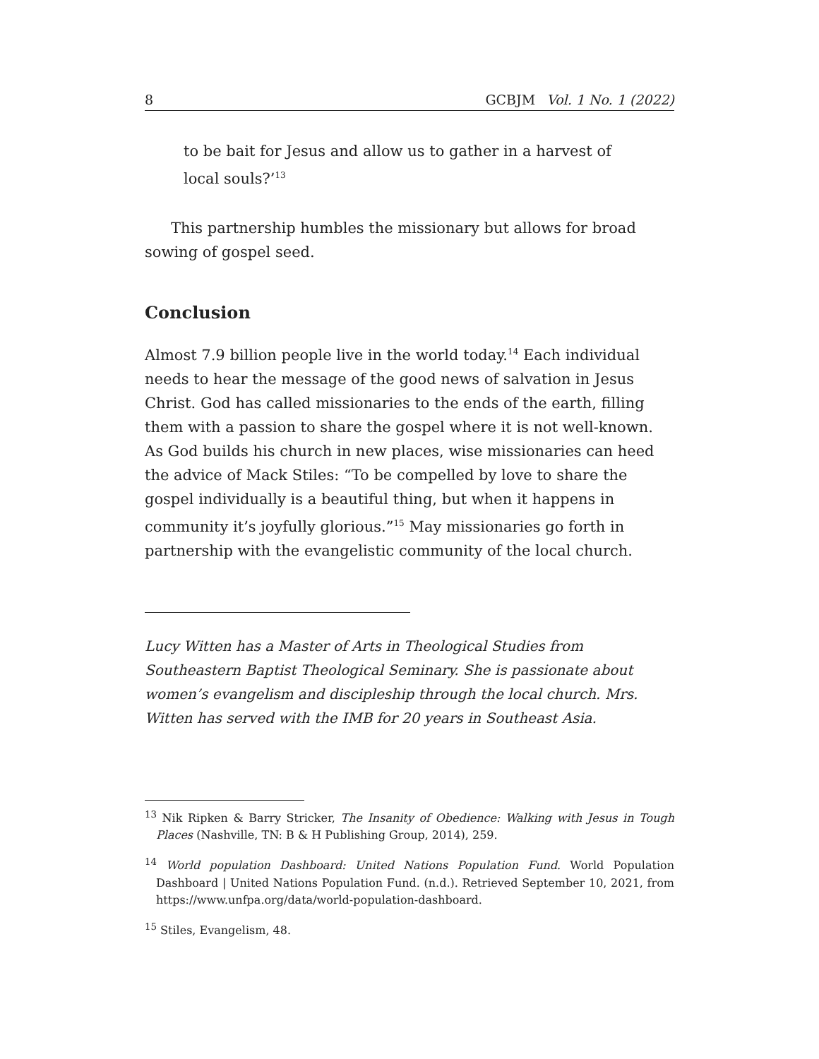8 GCBJM Vol. 1 No. 1 (2022)
to be bait for Jesus and allow us to gather in a harvest of local souls?’<sup>13</sup>
This partnership humbles the missionary but allows for broad sowing of gospel seed.
Conclusion
Almost 7.9 billion people live in the world today.<sup>14</sup> Each individual needs to hear the message of the good news of salvation in Jesus Christ. God has called missionaries to the ends of the earth, filling them with a passion to share the gospel where it is not well-known. As God builds his church in new places, wise missionaries can heed the advice of Mack Stiles: “To be compelled by love to share the gospel individually is a beautiful thing, but when it happens in community it’s joyfully glorious.”<sup>15</sup> May missionaries go forth in partnership with the evangelistic community of the local church.
Lucy Witten has a Master of Arts in Theological Studies from Southeastern Baptist Theological Seminary. She is passionate about women’s evangelism and discipleship through the local church. Mrs. Witten has served with the IMB for 20 years in Southeast Asia.
<sup>13</sup> Nik Ripken & Barry Stricker, The Insanity of Obedience: Walking with Jesus in Tough Places (Nashville, TN: B & H Publishing Group, 2014), 259.
<sup>14</sup> World population Dashboard: United Nations Population Fund. World Population Dashboard | United Nations Population Fund. (n.d.). Retrieved September 10, 2021, from https://www.unfpa.org/data/world-population-dashboard.
<sup>15</sup> Stiles, Evangelism, 48.